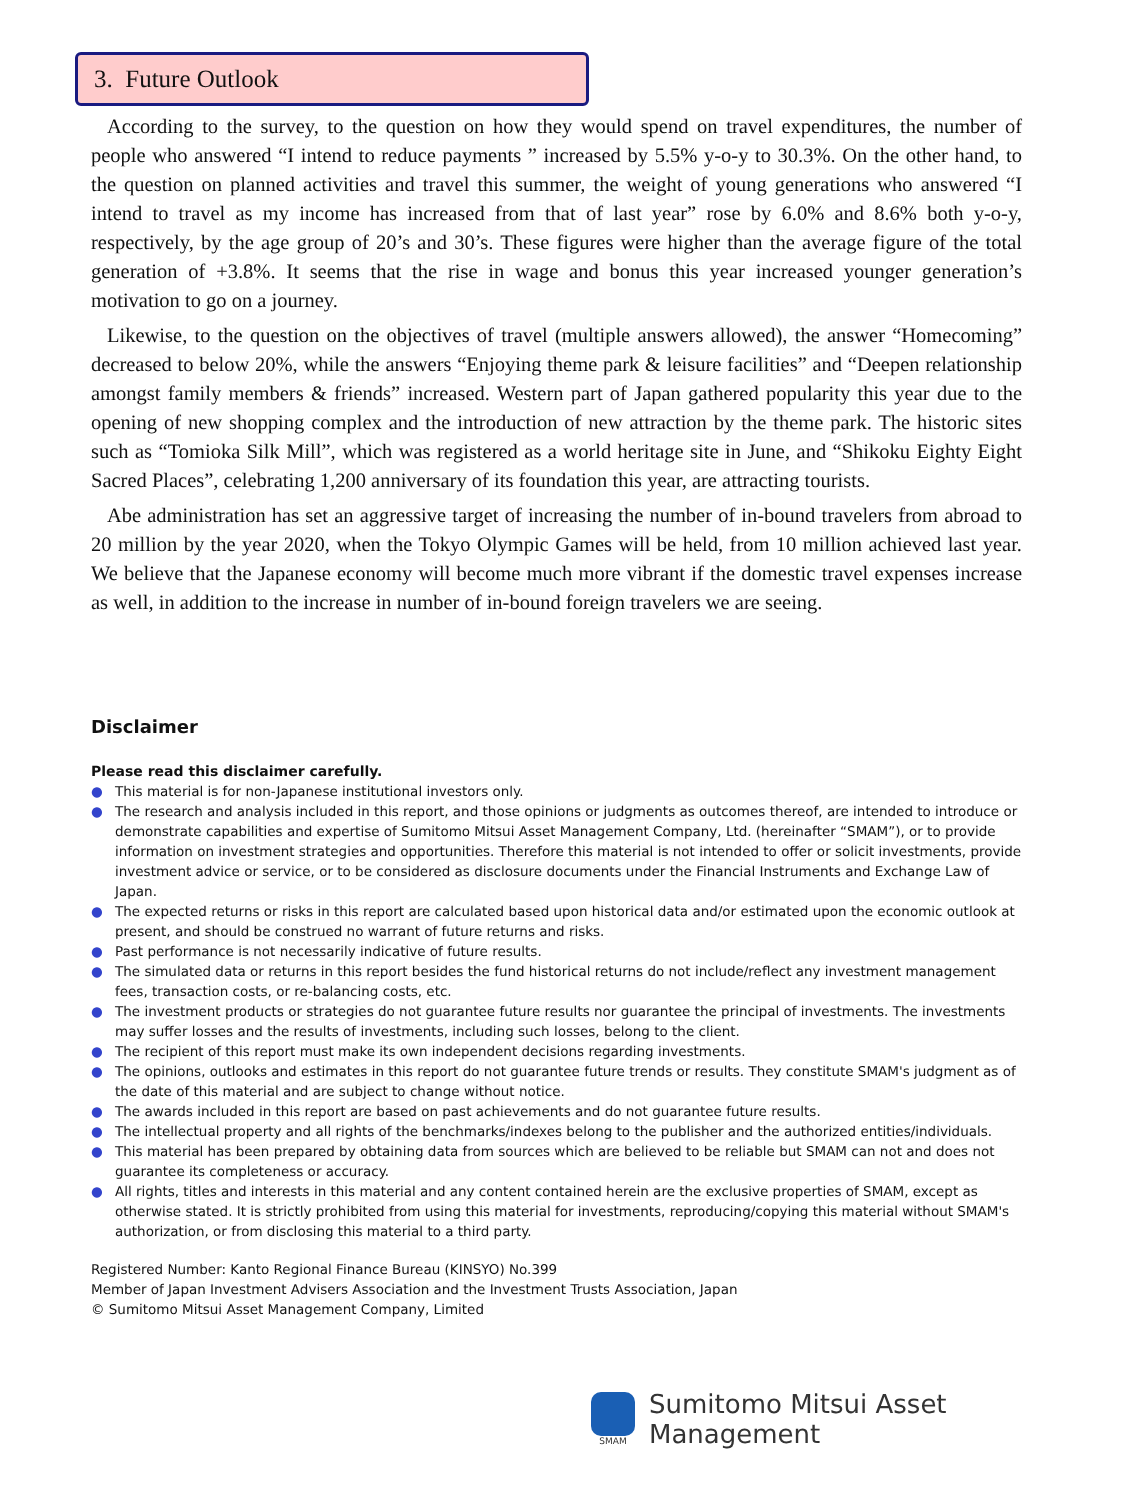3. Future Outlook
According to the survey, to the question on how they would spend on travel expenditures, the number of people who answered “I intend to reduce payments ” increased by 5.5% y-o-y to 30.3%. On the other hand, to the question on planned activities and travel this summer, the weight of young generations who answered “I intend to travel as my income has increased from that of last year” rose by 6.0% and 8.6% both y-o-y, respectively, by the age group of 20’s and 30’s. These figures were higher than the average figure of the total generation of +3.8%. It seems that the rise in wage and bonus this year increased younger generation’s motivation to go on a journey.
Likewise, to the question on the objectives of travel (multiple answers allowed), the answer “Homecoming” decreased to below 20%, while the answers “Enjoying theme park & leisure facilities” and “Deepen relationship amongst family members & friends” increased. Western part of Japan gathered popularity this year due to the opening of new shopping complex and the introduction of new attraction by the theme park. The historic sites such as “Tomioka Silk Mill”, which was registered as a world heritage site in June, and “Shikoku Eighty Eight Sacred Places”, celebrating 1,200 anniversary of its foundation this year, are attracting tourists.
Abe administration has set an aggressive target of increasing the number of in-bound travelers from abroad to 20 million by the year 2020, when the Tokyo Olympic Games will be held, from 10 million achieved last year. We believe that the Japanese economy will become much more vibrant if the domestic travel expenses increase as well, in addition to the increase in number of in-bound foreign travelers we are seeing.
Disclaimer
Please read this disclaimer carefully.
● This material is for non-Japanese institutional investors only.
● The research and analysis included in this report, and those opinions or judgments as outcomes thereof, are intended to introduce or demonstrate capabilities and expertise of Sumitomo Mitsui Asset Management Company, Ltd. (hereinafter “SMAM”), or to provide information on investment strategies and opportunities. Therefore this material is not intended to offer or solicit investments, provide investment advice or service, or to be considered as disclosure documents under the Financial Instruments and Exchange Law of Japan.
● The expected returns or risks in this report are calculated based upon historical data and/or estimated upon the economic outlook at present, and should be construed no warrant of future returns and risks.
● Past performance is not necessarily indicative of future results.
● The simulated data or returns in this report besides the fund historical returns do not include/reflect any investment management fees, transaction costs, or re-balancing costs, etc.
● The investment products or strategies do not guarantee future results nor guarantee the principal of investments. The investments may suffer losses and the results of investments, including such losses, belong to the client.
● The recipient of this report must make its own independent decisions regarding investments.
● The opinions, outlooks and estimates in this report do not guarantee future trends or results. They constitute SMAM's judgment as of the date of this material and are subject to change without notice.
● The awards included in this report are based on past achievements and do not guarantee future results.
● The intellectual property and all rights of the benchmarks/indexes belong to the publisher and the authorized entities/individuals.
● This material has been prepared by obtaining data from sources which are believed to be reliable but SMAM can not and does not guarantee its completeness or accuracy.
● All rights, titles and interests in this material and any content contained herein are the exclusive properties of SMAM, except as otherwise stated. It is strictly prohibited from using this material for investments, reproducing/copying this material without SMAM's authorization, or from disclosing this material to a third party.
Registered Number: Kanto Regional Finance Bureau (KINSYO) No.399
Member of Japan Investment Advisers Association and the Investment Trusts Association, Japan
© Sumitomo Mitsui Asset Management Company, Limited
SMAM
Sumitomo Mitsui Asset Management